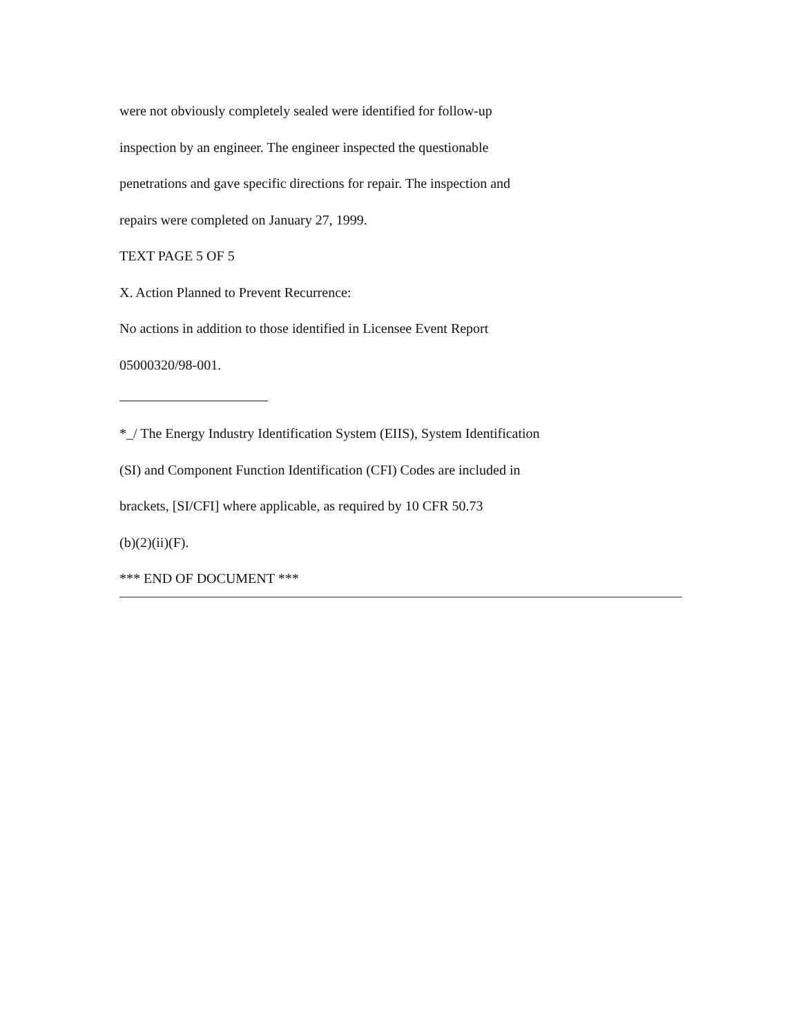were not obviously completely sealed were identified for follow-up
inspection by an engineer. The engineer inspected the questionable
penetrations and gave specific directions for repair. The inspection and
repairs were completed on January 27, 1999.
TEXT PAGE 5 OF 5
X. Action Planned to Prevent Recurrence:
No actions in addition to those identified in Licensee Event Report
05000320/98-001.
*_/ The Energy Industry Identification System (EIIS), System Identification
(SI) and Component Function Identification (CFI) Codes are included in
brackets, [SI/CFI] where applicable, as required by 10 CFR 50.73
(b)(2)(ii)(F).
*** END OF DOCUMENT ***